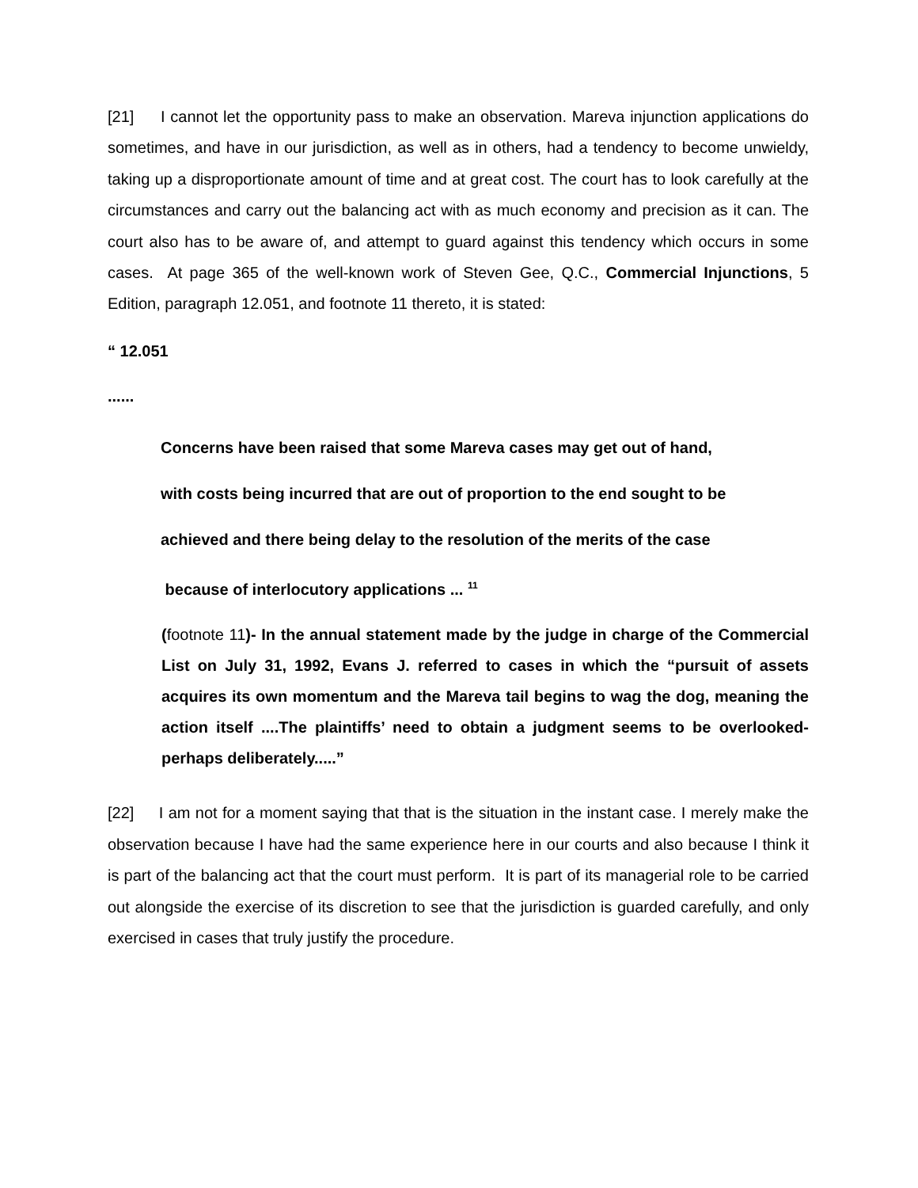[21] I cannot let the opportunity pass to make an observation. Mareva injunction applications do sometimes, and have in our jurisdiction, as well as in others, had a tendency to become unwieldy, taking up a disproportionate amount of time and at great cost. The court has to look carefully at the circumstances and carry out the balancing act with as much economy and precision as it can. The court also has to be aware of, and attempt to guard against this tendency which occurs in some cases. At page 365 of the well-known work of Steven Gee, Q.C., Commercial Injunctions, 5 Edition, paragraph 12.051, and footnote 11 thereto, it is stated:
“ 12.051
......
Concerns have been raised that some Mareva cases may get out of hand,
with costs being incurred that are out of proportion to the end sought to be
achieved and there being delay to the resolution of the merits of the case
because of interlocutory applications ... <sup>11</sup>
(footnote 11)- In the annual statement made by the judge in charge of the Commercial List on July 31, 1992, Evans J. referred to cases in which the “pursuit of assets acquires its own momentum and the Mareva tail begins to wag the dog, meaning the action itself ....The plaintiffs’ need to obtain a judgment seems to be overlooked-perhaps deliberately.....”
[22] I am not for a moment saying that that is the situation in the instant case. I merely make the observation because I have had the same experience here in our courts and also because I think it is part of the balancing act that the court must perform. It is part of its managerial role to be carried out alongside the exercise of its discretion to see that the jurisdiction is guarded carefully, and only exercised in cases that truly justify the procedure.